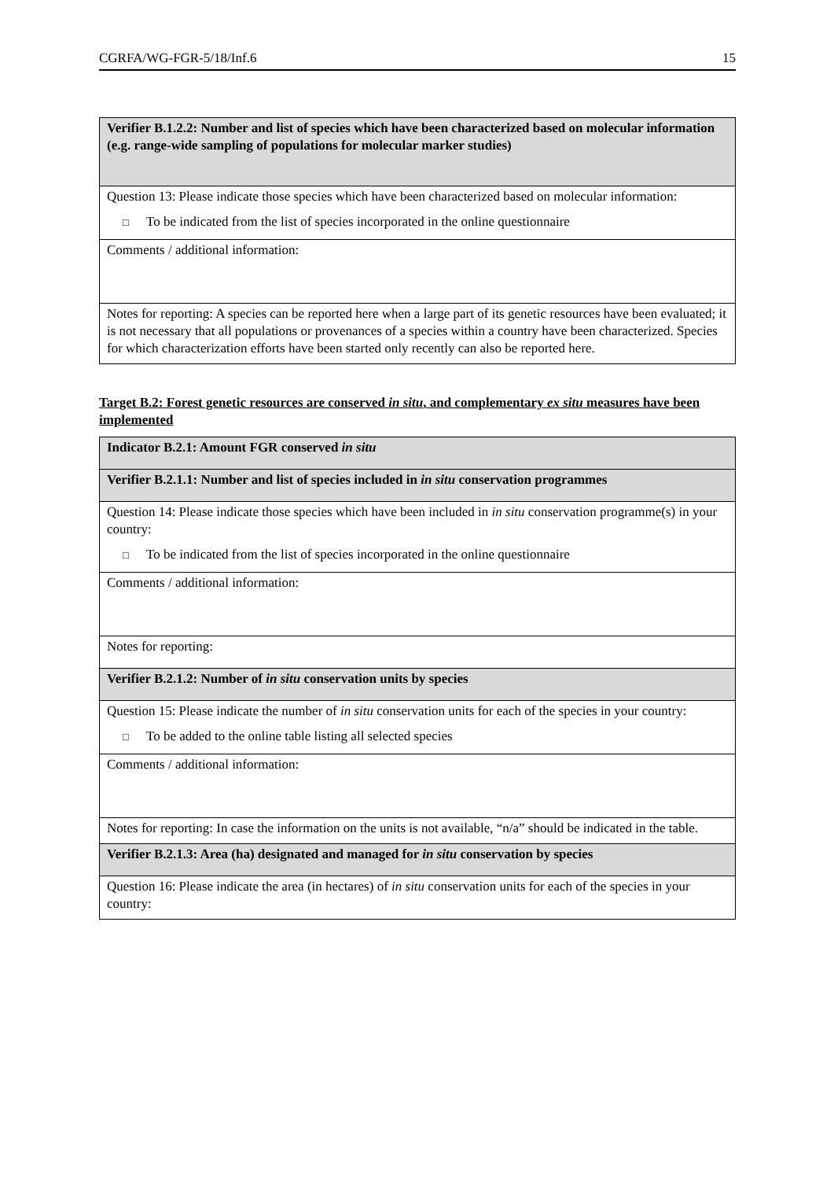CGRFA/WG-FGR-5/18/Inf.6 15
| Verifier B.1.2.2: Number and list of species which have been characterized based on molecular information (e.g. range-wide sampling of populations for molecular marker studies) |
| Question 13: Please indicate those species which have been characterized based on molecular information: □ To be indicated from the list of species incorporated in the online questionnaire |
| Comments / additional information: |
| Notes for reporting: A species can be reported here when a large part of its genetic resources have been evaluated; it is not necessary that all populations or provenances of a species within a country have been characterized. Species for which characterization efforts have been started only recently can also be reported here. |
Target B.2: Forest genetic resources are conserved in situ, and complementary ex situ measures have been implemented
| Indicator B.2.1: Amount FGR conserved in situ |
| Verifier B.2.1.1: Number and list of species included in in situ conservation programmes |
| Question 14: Please indicate those species which have been included in in situ conservation programme(s) in your country: □ To be indicated from the list of species incorporated in the online questionnaire |
| Comments / additional information: |
| Notes for reporting: |
| Verifier B.2.1.2: Number of in situ conservation units by species |
| Question 15: Please indicate the number of in situ conservation units for each of the species in your country: □ To be added to the online table listing all selected species |
| Comments / additional information: |
| Notes for reporting: In case the information on the units is not available, “n/a” should be indicated in the table. |
| Verifier B.2.1.3: Area (ha) designated and managed for in situ conservation by species |
| Question 16: Please indicate the area (in hectares) of in situ conservation units for each of the species in your country: |